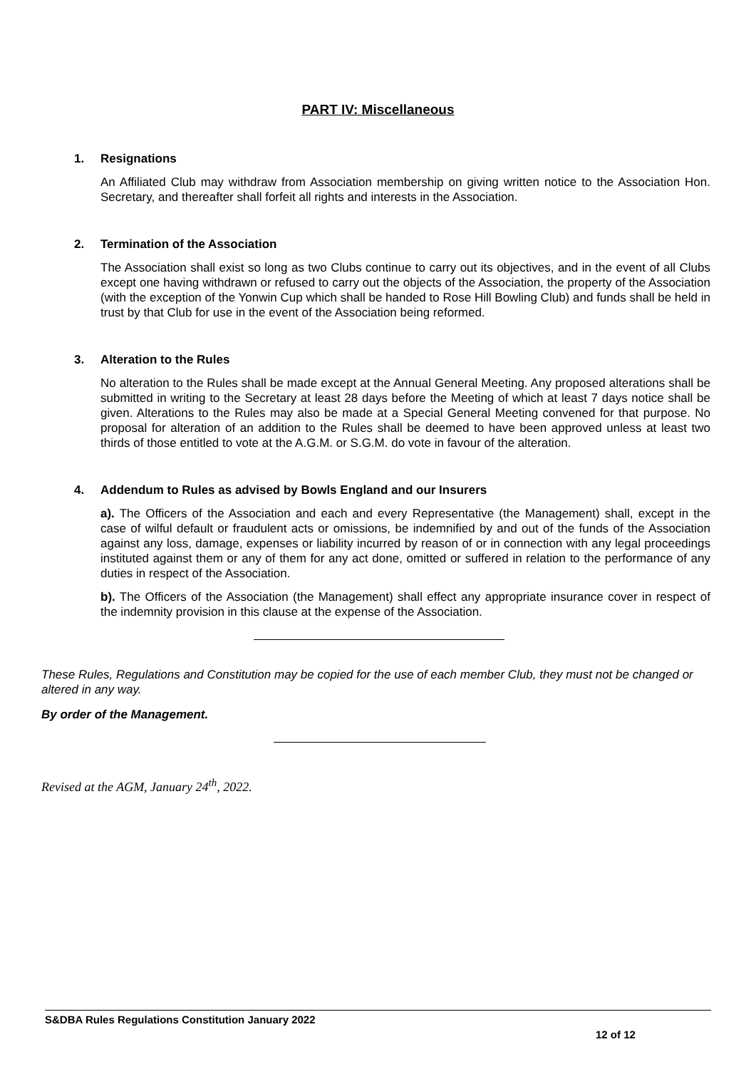PART IV: Miscellaneous
1. Resignations
An Affiliated Club may withdraw from Association membership on giving written notice to the Association Hon. Secretary, and thereafter shall forfeit all rights and interests in the Association.
2. Termination of the Association
The Association shall exist so long as two Clubs continue to carry out its objectives, and in the event of all Clubs except one having withdrawn or refused to carry out the objects of the Association, the property of the Association (with the exception of the Yonwin Cup which shall be handed to Rose Hill Bowling Club) and funds shall be held in trust by that Club for use in the event of the Association being reformed.
3. Alteration to the Rules
No alteration to the Rules shall be made except at the Annual General Meeting. Any proposed alterations shall be submitted in writing to the Secretary at least 28 days before the Meeting of which at least 7 days notice shall be given. Alterations to the Rules may also be made at a Special General Meeting convened for that purpose. No proposal for alteration of an addition to the Rules shall be deemed to have been approved unless at least two thirds of those entitled to vote at the A.G.M. or S.G.M. do vote in favour of the alteration.
4. Addendum to Rules as advised by Bowls England and our Insurers
a). The Officers of the Association and each and every Representative (the Management) shall, except in the case of wilful default or fraudulent acts or omissions, be indemnified by and out of the funds of the Association against any loss, damage, expenses or liability incurred by reason of or in connection with any legal proceedings instituted against them or any of them for any act done, omitted or suffered in relation to the performance of any duties in respect of the Association.
b). The Officers of the Association (the Management) shall effect any appropriate insurance cover in respect of the indemnity provision in this clause at the expense of the Association.
These Rules, Regulations and Constitution may be copied for the use of each member Club, they must not be changed or altered in any way.
By order of the Management.
Revised at the AGM, January 24<sup>th</sup>, 2022.
S&DBA Rules Regulations Constitution January 2022
12 of 12